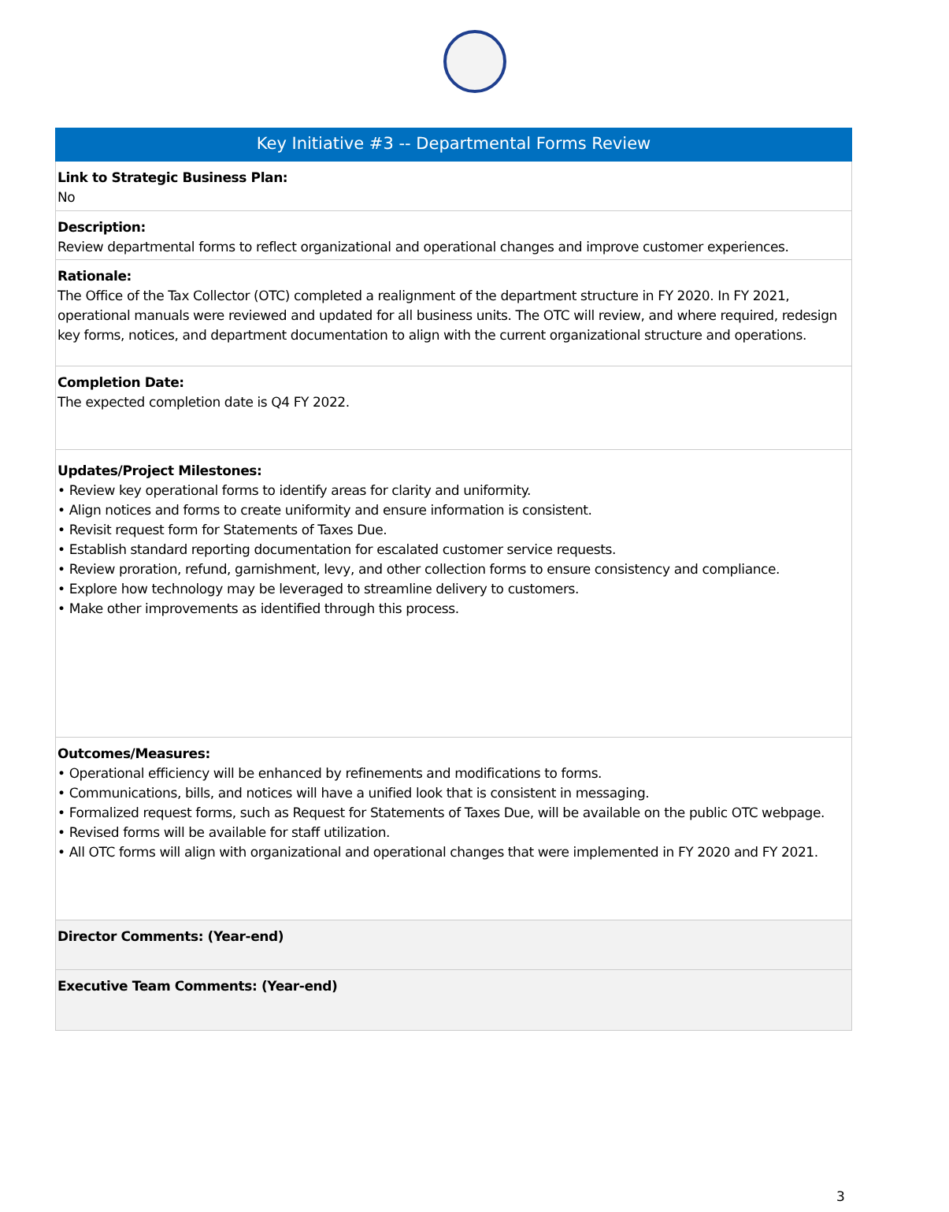Key Initiative #3 -- Departmental Forms Review
Link to Strategic Business Plan:
No
Description:
Review departmental forms to reflect organizational and operational changes and improve customer experiences.
Rationale:
The Office of the Tax Collector (OTC) completed a realignment of the department structure in FY 2020. In FY 2021, operational manuals were reviewed and updated for all business units. The OTC will review, and where required, redesign key forms, notices, and department documentation to align with the current organizational structure and operations.
Completion Date:
The expected completion date is Q4 FY 2022.
Updates/Project Milestones:
• Review key operational forms to identify areas for clarity and uniformity.
• Align notices and forms to create uniformity and ensure information is consistent.
• Revisit request form for Statements of Taxes Due.
• Establish standard reporting documentation for escalated customer service requests.
• Review proration, refund, garnishment, levy, and other collection forms to ensure consistency and compliance.
• Explore how technology may be leveraged to streamline delivery to customers.
• Make other improvements as identified through this process.
Outcomes/Measures:
• Operational efficiency will be enhanced by refinements and modifications to forms.
• Communications, bills, and notices will have a unified look that is consistent in messaging.
• Formalized request forms, such as Request for Statements of Taxes Due, will be available on the public OTC webpage.
• Revised forms will be available for staff utilization.
• All OTC forms will align with organizational and operational changes that were implemented in FY 2020 and FY 2021.
Director Comments: (Year-end)
Executive Team Comments: (Year-end)
3